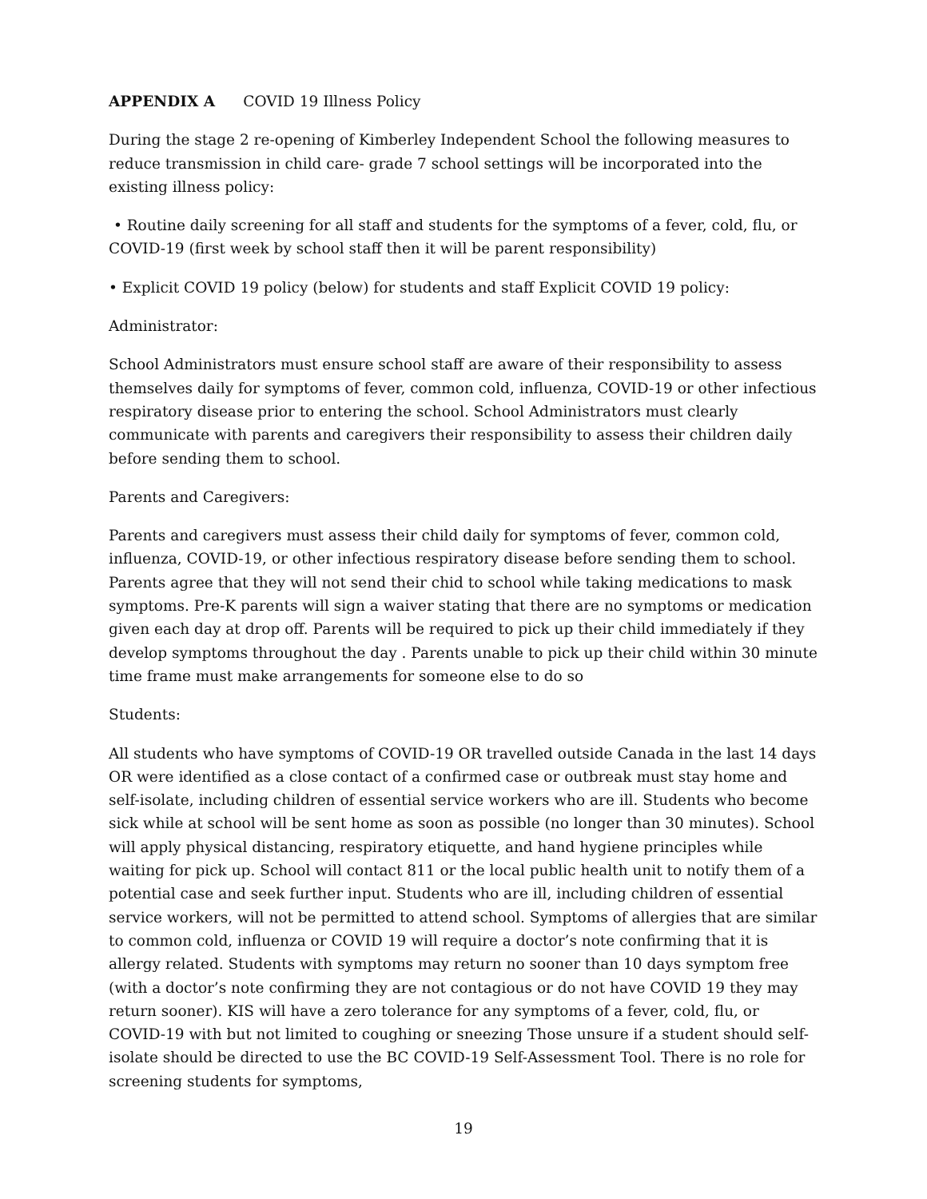APPENDIX A COVID 19 Illness Policy
During the stage 2 re-opening of Kimberley Independent School the following measures to reduce transmission in child care- grade 7 school settings will be incorporated into the existing illness policy:
• Routine daily screening for all staff and students for the symptoms of a fever, cold, flu, or COVID-19 (first week by school staff then it will be parent responsibility)
• Explicit COVID 19 policy (below) for students and staff Explicit COVID 19 policy:
Administrator:
School Administrators must ensure school staff are aware of their responsibility to assess themselves daily for symptoms of fever, common cold, influenza, COVID-19 or other infectious respiratory disease prior to entering the school. School Administrators must clearly communicate with parents and caregivers their responsibility to assess their children daily before sending them to school.
Parents and Caregivers:
Parents and caregivers must assess their child daily for symptoms of fever, common cold, influenza, COVID-19, or other infectious respiratory disease before sending them to school. Parents agree that they will not send their chid to school while taking medications to mask symptoms. Pre-K parents will sign a waiver stating that there are no symptoms or medication given each day at drop off. Parents will be required to pick up their child immediately if they develop symptoms throughout the day . Parents unable to pick up their child within 30 minute time frame must make arrangements for someone else to do so
Students:
All students who have symptoms of COVID-19 OR travelled outside Canada in the last 14 days OR were identified as a close contact of a confirmed case or outbreak must stay home and self-isolate, including children of essential service workers who are ill. Students who become sick while at school will be sent home as soon as possible (no longer than 30 minutes). School will apply physical distancing, respiratory etiquette, and hand hygiene principles while waiting for pick up. School will contact 811 or the local public health unit to notify them of a potential case and seek further input. Students who are ill, including children of essential service workers, will not be permitted to attend school. Symptoms of allergies that are similar to common cold, influenza or COVID 19 will require a doctor’s note confirming that it is allergy related. Students with symptoms may return no sooner than 10 days symptom free (with a doctor’s note confirming they are not contagious or do not have COVID 19 they may return sooner). KIS will have a zero tolerance for any symptoms of a fever, cold, flu, or COVID-19 with but not limited to coughing or sneezing Those unsure if a student should self-isolate should be directed to use the BC COVID-19 Self-Assessment Tool. There is no role for screening students for symptoms,
19